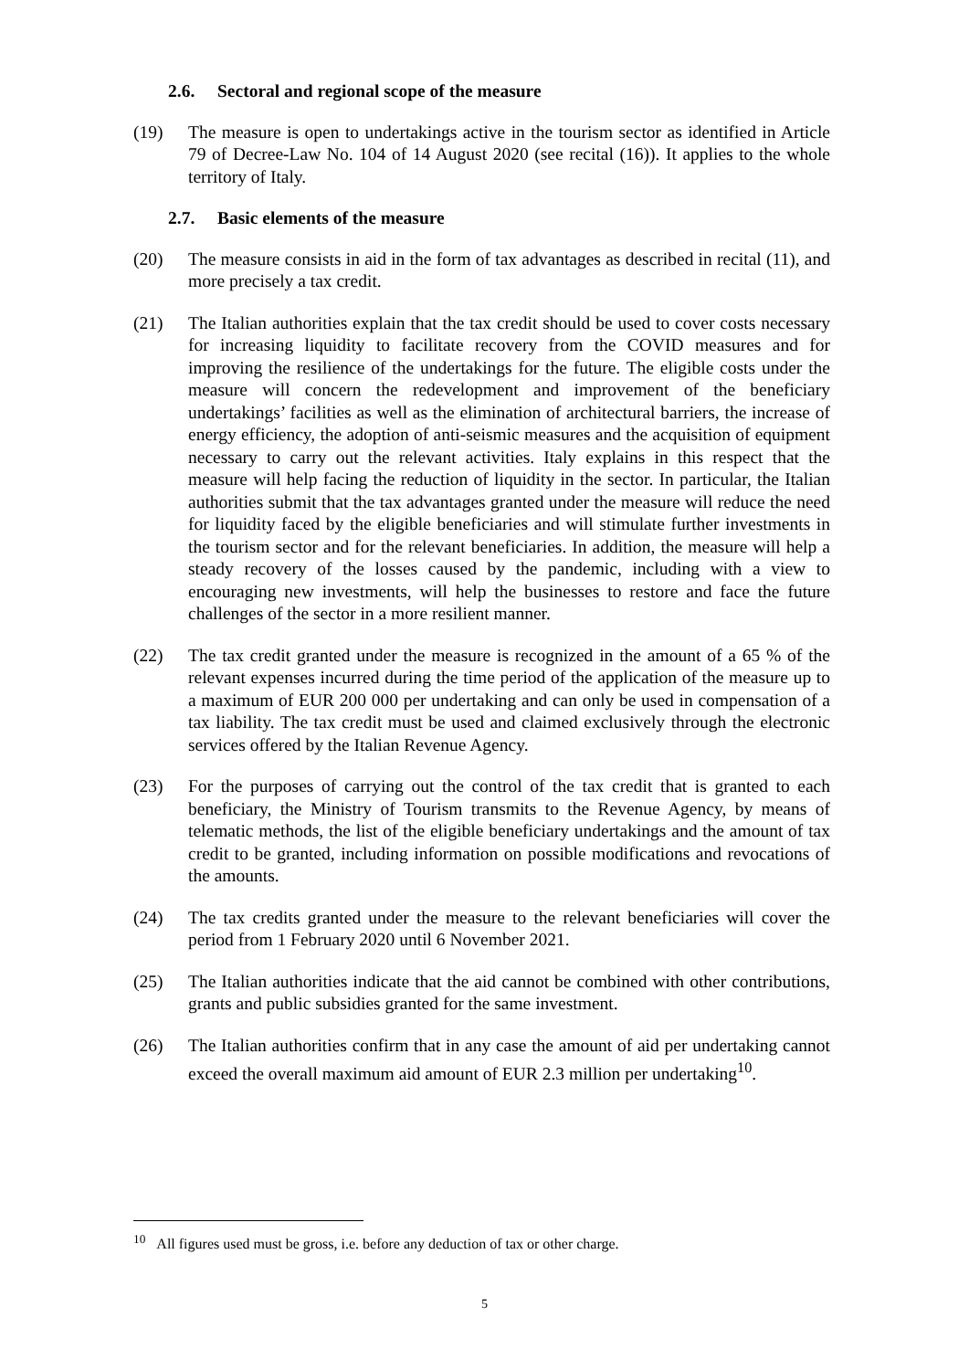2.6. Sectoral and regional scope of the measure
(19) The measure is open to undertakings active in the tourism sector as identified in Article 79 of Decree-Law No. 104 of 14 August 2020 (see recital (16)). It applies to the whole territory of Italy.
2.7. Basic elements of the measure
(20) The measure consists in aid in the form of tax advantages as described in recital (11), and more precisely a tax credit.
(21) The Italian authorities explain that the tax credit should be used to cover costs necessary for increasing liquidity to facilitate recovery from the COVID measures and for improving the resilience of the undertakings for the future. The eligible costs under the measure will concern the redevelopment and improvement of the beneficiary undertakings’ facilities as well as the elimination of architectural barriers, the increase of energy efficiency, the adoption of anti-seismic measures and the acquisition of equipment necessary to carry out the relevant activities. Italy explains in this respect that the measure will help facing the reduction of liquidity in the sector. In particular, the Italian authorities submit that the tax advantages granted under the measure will reduce the need for liquidity faced by the eligible beneficiaries and will stimulate further investments in the tourism sector and for the relevant beneficiaries. In addition, the measure will help a steady recovery of the losses caused by the pandemic, including with a view to encouraging new investments, will help the businesses to restore and face the future challenges of the sector in a more resilient manner.
(22) The tax credit granted under the measure is recognized in the amount of a 65 % of the relevant expenses incurred during the time period of the application of the measure up to a maximum of EUR 200 000 per undertaking and can only be used in compensation of a tax liability. The tax credit must be used and claimed exclusively through the electronic services offered by the Italian Revenue Agency.
(23) For the purposes of carrying out the control of the tax credit that is granted to each beneficiary, the Ministry of Tourism transmits to the Revenue Agency, by means of telematic methods, the list of the eligible beneficiary undertakings and the amount of tax credit to be granted, including information on possible modifications and revocations of the amounts.
(24) The tax credits granted under the measure to the relevant beneficiaries will cover the period from 1 February 2020 until 6 November 2021.
(25) The Italian authorities indicate that the aid cannot be combined with other contributions, grants and public subsidies granted for the same investment.
(26) The Italian authorities confirm that in any case the amount of aid per undertaking cannot exceed the overall maximum aid amount of EUR 2.3 million per undertaking<sup>10</sup>.
<sup>10</sup> All figures used must be gross, i.e. before any deduction of tax or other charge.
5